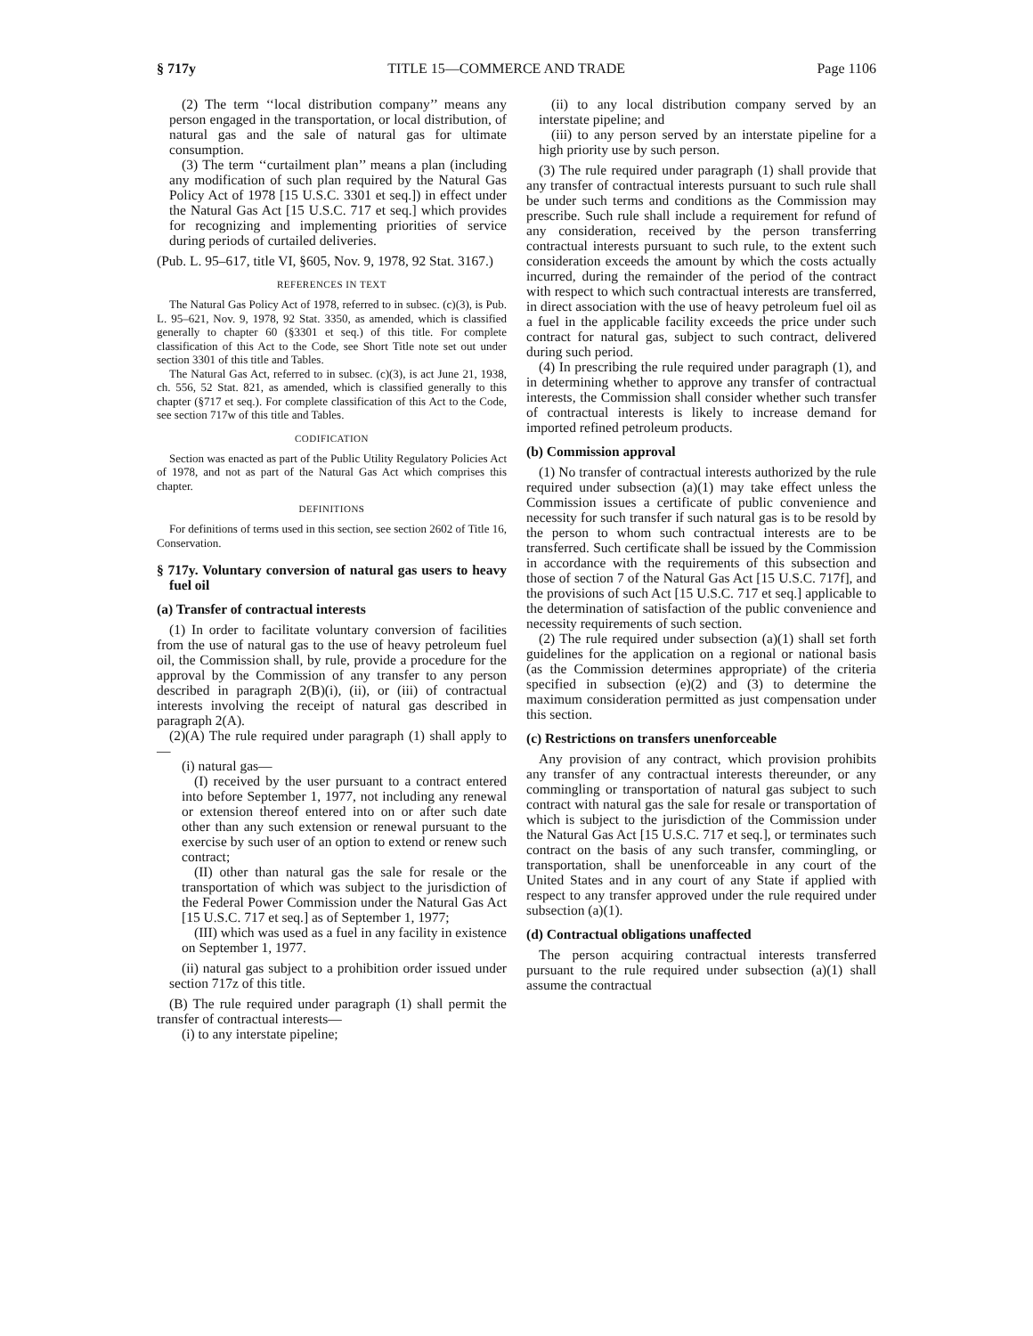§ 717y TITLE 15—COMMERCE AND TRADE Page 1106
(2) The term ‘‘local distribution company’’ means any person engaged in the transportation, or local distribution, of natural gas and the sale of natural gas for ultimate consumption.
(3) The term ‘‘curtailment plan’’ means a plan (including any modification of such plan required by the Natural Gas Policy Act of 1978 [15 U.S.C. 3301 et seq.]) in effect under the Natural Gas Act [15 U.S.C. 717 et seq.] which provides for recognizing and implementing priorities of service during periods of curtailed deliveries.
(Pub. L. 95–617, title VI, §605, Nov. 9, 1978, 92 Stat. 3167.)
REFERENCES IN TEXT
The Natural Gas Policy Act of 1978, referred to in subsec. (c)(3), is Pub. L. 95–621, Nov. 9, 1978, 92 Stat. 3350, as amended, which is classified generally to chapter 60 (§3301 et seq.) of this title. For complete classification of this Act to the Code, see Short Title note set out under section 3301 of this title and Tables.
The Natural Gas Act, referred to in subsec. (c)(3), is act June 21, 1938, ch. 556, 52 Stat. 821, as amended, which is classified generally to this chapter (§717 et seq.). For complete classification of this Act to the Code, see section 717w of this title and Tables.
CODIFICATION
Section was enacted as part of the Public Utility Regulatory Policies Act of 1978, and not as part of the Natural Gas Act which comprises this chapter.
DEFINITIONS
For definitions of terms used in this section, see section 2602 of Title 16, Conservation.
§ 717y. Voluntary conversion of natural gas users to heavy fuel oil
(a) Transfer of contractual interests
(1) In order to facilitate voluntary conversion of facilities from the use of natural gas to the use of heavy petroleum fuel oil, the Commission shall, by rule, provide a procedure for the approval by the Commission of any transfer to any person described in paragraph 2(B)(i), (ii), or (iii) of contractual interests involving the receipt of natural gas described in paragraph 2(A).
(2)(A) The rule required under paragraph (1) shall apply to—
(i) natural gas—
(I) received by the user pursuant to a contract entered into before September 1, 1977, not including any renewal or extension thereof entered into on or after such date other than any such extension or renewal pursuant to the exercise by such user of an option to extend or renew such contract;
(II) other than natural gas the sale for resale or the transportation of which was subject to the jurisdiction of the Federal Power Commission under the Natural Gas Act [15 U.S.C. 717 et seq.] as of September 1, 1977;
(III) which was used as a fuel in any facility in existence on September 1, 1977.
(ii) natural gas subject to a prohibition order issued under section 717z of this title.
(B) The rule required under paragraph (1) shall permit the transfer of contractual interests—
(i) to any interstate pipeline;
(ii) to any local distribution company served by an interstate pipeline; and
(iii) to any person served by an interstate pipeline for a high priority use by such person.
(3) The rule required under paragraph (1) shall provide that any transfer of contractual interests pursuant to such rule shall be under such terms and conditions as the Commission may prescribe. Such rule shall include a requirement for refund of any consideration, received by the person transferring contractual interests pursuant to such rule, to the extent such consideration exceeds the amount by which the costs actually incurred, during the remainder of the period of the contract with respect to which such contractual interests are transferred, in direct association with the use of heavy petroleum fuel oil as a fuel in the applicable facility exceeds the price under such contract for natural gas, subject to such contract, delivered during such period.
(4) In prescribing the rule required under paragraph (1), and in determining whether to approve any transfer of contractual interests, the Commission shall consider whether such transfer of contractual interests is likely to increase demand for imported refined petroleum products.
(b) Commission approval
(1) No transfer of contractual interests authorized by the rule required under subsection (a)(1) may take effect unless the Commission issues a certificate of public convenience and necessity for such transfer if such natural gas is to be resold by the person to whom such contractual interests are to be transferred. Such certificate shall be issued by the Commission in accordance with the requirements of this subsection and those of section 7 of the Natural Gas Act [15 U.S.C. 717f], and the provisions of such Act [15 U.S.C. 717 et seq.] applicable to the determination of satisfaction of the public convenience and necessity requirements of such section.
(2) The rule required under subsection (a)(1) shall set forth guidelines for the application on a regional or national basis (as the Commission determines appropriate) of the criteria specified in subsection (e)(2) and (3) to determine the maximum consideration permitted as just compensation under this section.
(c) Restrictions on transfers unenforceable
Any provision of any contract, which provision prohibits any transfer of any contractual interests thereunder, or any commingling or transportation of natural gas subject to such contract with natural gas the sale for resale or transportation of which is subject to the jurisdiction of the Commission under the Natural Gas Act [15 U.S.C. 717 et seq.], or terminates such contract on the basis of any such transfer, commingling, or transportation, shall be unenforceable in any court of the United States and in any court of any State if applied with respect to any transfer approved under the rule required under subsection (a)(1).
(d) Contractual obligations unaffected
The person acquiring contractual interests transferred pursuant to the rule required under subsection (a)(1) shall assume the contractual